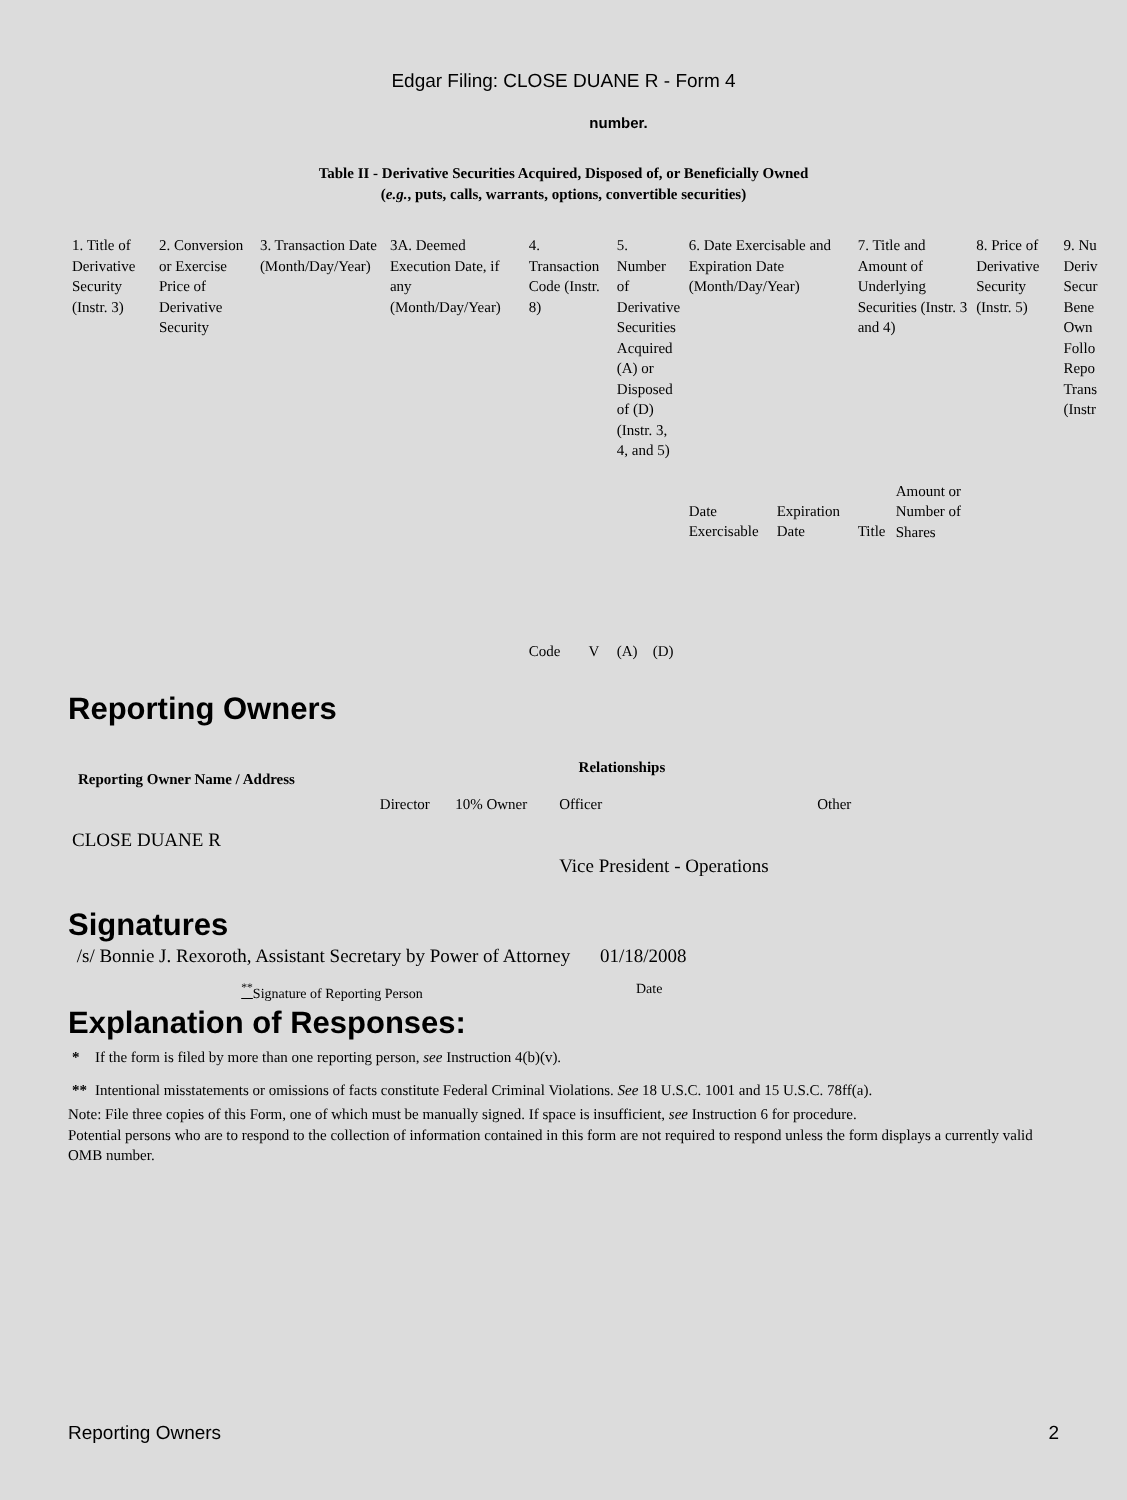Edgar Filing: CLOSE DUANE R - Form 4
number.
Table II - Derivative Securities Acquired, Disposed of, or Beneficially Owned
(e.g., puts, calls, warrants, options, convertible securities)
| 1. Title of Derivative Security (Instr. 3) | 2. Conversion or Exercise Price of Derivative Security | 3. Transaction Date (Month/Day/Year) | 3A. Deemed Execution Date, if any (Month/Day/Year) | 4. Transaction Code (Instr. 8) | | 5. Number of Derivative Securities Acquired (A) or Disposed of (D) (Instr. 3, 4, and 5) | | 6. Date Exercisable and Expiration Date (Month/Day/Year) | | 7. Title and Amount of Underlying Securities (Instr. 3 and 4) | | 8. Price of Derivative Security (Instr. 5) | 9. Nu Deriv Secur Bene Own Follo Repo Trans (Instr |
| | | | | Code | V | (A) | (D) | Date Exercisable | Expiration Date | Title | Amount or Number of Shares | | |
Reporting Owners
| Reporting Owner Name / Address | Relationships | | | |
| --- | --- | --- | --- | --- |
| | Director | 10% Owner | Officer | Other |
| CLOSE DUANE R | | | Vice President - Operations | |
Signatures
| /s/ Bonnie J. Rexoroth, Assistant Secretary by Power of Attorney | 01/18/2008 |
| <sup>**</sup> Signature of Reporting Person | Date |
Explanation of Responses:
| * | If the form is filed by more than one reporting person, see Instruction 4(b)(v). |
| ** | Intentional misstatements or omissions of facts constitute Federal Criminal Violations. See 18 U.S.C. 1001 and 15 U.S.C. 78ff(a). |
Note: File three copies of this Form, one of which must be manually signed. If space is insufficient, see Instruction 6 for procedure.
Potential persons who are to respond to the collection of information contained in this form are not required to respond unless the form displays a currently valid OMB number.
Reporting Owners 2